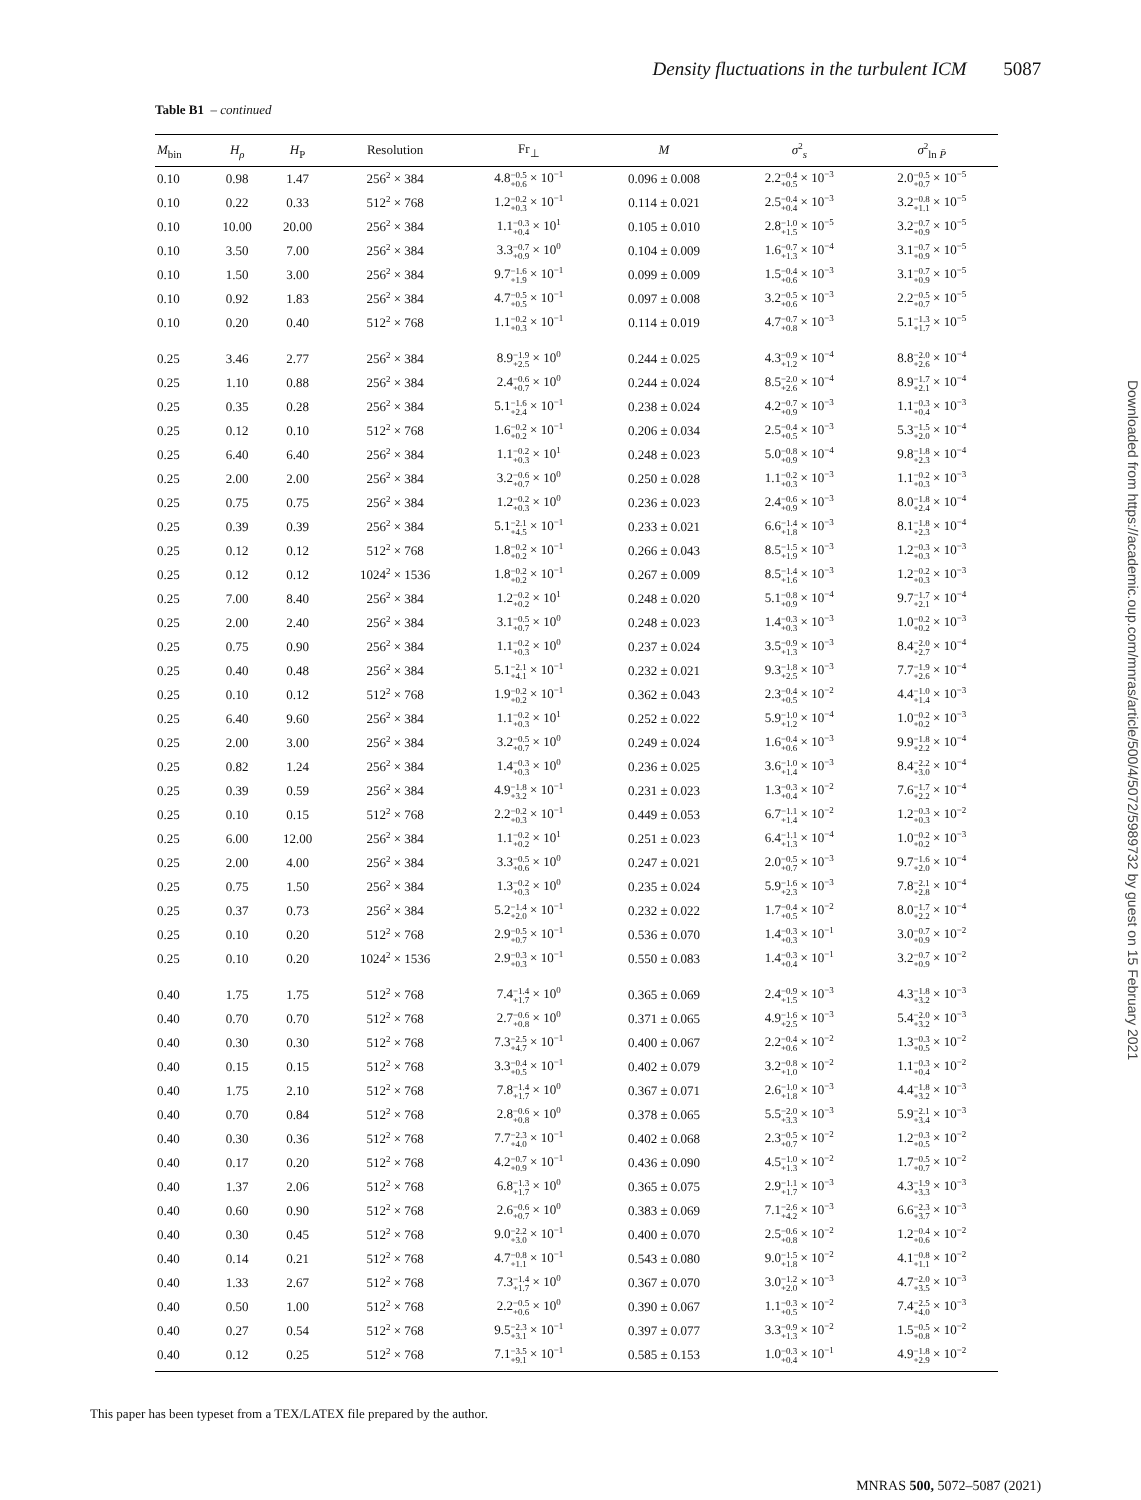Density fluctuations in the turbulent ICM 5087
Table B1 – continued
| M<sub>bin</sub> | H<sub>ρ</sub> | H<sub>P</sub> | Resolution | Fr<sub>⊥</sub> | M | σ<sup>2</sup><sub>s</sub> | σ<sup>2</sup><sub>ln P̄</sub> |
| --- | --- | --- | --- | --- | --- | --- | --- |
| 0.10 | 0.98 | 1.47 | 256<sup>2</sup> × 384 | 4.8 <sup>−0.5</sup><sub>+0.6</sub> × 10<sup>−1</sup> | 0.096 ± 0.008 | 2.2 <sup>−0.4</sup><sub>+0.5</sub> × 10<sup>−3</sup> | 2.0 <sup>−0.5</sup><sub>+0.7</sub> × 10<sup>−5</sup> |
| 0.10 | 0.22 | 0.33 | 512<sup>2</sup> × 768 | 1.2 <sup>−0.2</sup><sub>+0.3</sub> × 10<sup>−1</sup> | 0.114 ± 0.021 | 2.5 <sup>−0.4</sup><sub>+0.4</sub> × 10<sup>−3</sup> | 3.2 <sup>−0.8</sup><sub>+1.1</sub> × 10<sup>−5</sup> |
| 0.10 | 10.00 | 20.00 | 256<sup>2</sup> × 384 | 1.1 <sup>−0.3</sup><sub>+0.4</sub> × 10<sup>1</sup> | 0.105 ± 0.010 | 2.8 <sup>−1.0</sup><sub>+1.5</sub> × 10<sup>−5</sup> | 3.2 <sup>−0.7</sup><sub>+0.9</sub> × 10<sup>−5</sup> |
| 0.10 | 3.50 | 7.00 | 256<sup>2</sup> × 384 | 3.3 <sup>−0.7</sup><sub>+0.9</sub> × 10<sup>0</sup> | 0.104 ± 0.009 | 1.6 <sup>−0.7</sup><sub>+1.3</sub> × 10<sup>−4</sup> | 3.1 <sup>−0.7</sup><sub>+0.9</sub> × 10<sup>−5</sup> |
| 0.10 | 1.50 | 3.00 | 256<sup>2</sup> × 384 | 9.7 <sup>−1.6</sup><sub>+1.9</sub> × 10<sup>−1</sup> | 0.099 ± 0.009 | 1.5 <sup>−0.4</sup><sub>+0.6</sub> × 10<sup>−3</sup> | 3.1 <sup>−0.7</sup><sub>+0.9</sub> × 10<sup>−5</sup> |
| 0.10 | 0.92 | 1.83 | 256<sup>2</sup> × 384 | 4.7 <sup>−0.5</sup><sub>+0.5</sub> × 10<sup>−1</sup> | 0.097 ± 0.008 | 3.2 <sup>−0.5</sup><sub>+0.6</sub> × 10<sup>−3</sup> | 2.2 <sup>−0.5</sup><sub>+0.7</sub> × 10<sup>−5</sup> |
| 0.10 | 0.20 | 0.40 | 512<sup>2</sup> × 768 | 1.1 <sup>−0.2</sup><sub>+0.3</sub> × 10<sup>−1</sup> | 0.114 ± 0.019 | 4.7 <sup>−0.7</sup><sub>+0.8</sub> × 10<sup>−3</sup> | 5.1 <sup>−1.3</sup><sub>+1.7</sub> × 10<sup>−5</sup> |
| 0.25 | 3.46 | 2.77 | 256<sup>2</sup> × 384 | 8.9 <sup>−1.9</sup><sub>+2.5</sub> × 10<sup>0</sup> | 0.244 ± 0.025 | 4.3 <sup>−0.9</sup><sub>+1.2</sub> × 10<sup>−4</sup> | 8.8 <sup>−2.0</sup><sub>+2.6</sub> × 10<sup>−4</sup> |
| 0.25 | 1.10 | 0.88 | 256<sup>2</sup> × 384 | 2.4 <sup>−0.6</sup><sub>+0.7</sub> × 10<sup>0</sup> | 0.244 ± 0.024 | 8.5 <sup>−2.0</sup><sub>+2.6</sub> × 10<sup>−4</sup> | 8.9 <sup>−1.7</sup><sub>+2.1</sub> × 10<sup>−4</sup> |
| 0.25 | 0.35 | 0.28 | 256<sup>2</sup> × 384 | 5.1 <sup>−1.6</sup><sub>+2.4</sub> × 10<sup>−1</sup> | 0.238 ± 0.024 | 4.2 <sup>−0.7</sup><sub>+0.9</sub> × 10<sup>−3</sup> | 1.1 <sup>−0.3</sup><sub>+0.4</sub> × 10<sup>−3</sup> |
| 0.25 | 0.12 | 0.10 | 512<sup>2</sup> × 768 | 1.6 <sup>−0.2</sup><sub>+0.2</sub> × 10<sup>−1</sup> | 0.206 ± 0.034 | 2.5 <sup>−0.4</sup><sub>+0.5</sub> × 10<sup>−3</sup> | 5.3 <sup>−1.5</sup><sub>+2.0</sub> × 10<sup>−4</sup> |
| 0.25 | 6.40 | 6.40 | 256<sup>2</sup> × 384 | 1.1 <sup>−0.2</sup><sub>+0.3</sub> × 10<sup>1</sup> | 0.248 ± 0.023 | 5.0 <sup>−0.8</sup><sub>+0.9</sub> × 10<sup>−4</sup> | 9.8 <sup>−1.8</sup><sub>+2.3</sub> × 10<sup>−4</sup> |
| 0.25 | 2.00 | 2.00 | 256<sup>2</sup> × 384 | 3.2 <sup>−0.6</sup><sub>+0.7</sub> × 10<sup>0</sup> | 0.250 ± 0.028 | 1.1 <sup>−0.2</sup><sub>+0.3</sub> × 10<sup>−3</sup> | 1.1 <sup>−0.2</sup><sub>+0.3</sub> × 10<sup>−3</sup> |
| 0.25 | 0.75 | 0.75 | 256<sup>2</sup> × 384 | 1.2 <sup>−0.2</sup><sub>+0.3</sub> × 10<sup>0</sup> | 0.236 ± 0.023 | 2.4 <sup>−0.6</sup><sub>+0.9</sub> × 10<sup>−3</sup> | 8.0 <sup>−1.8</sup><sub>+2.4</sub> × 10<sup>−4</sup> |
| 0.25 | 0.39 | 0.39 | 256<sup>2</sup> × 384 | 5.1 <sup>−2.1</sup><sub>+4.5</sub> × 10<sup>−1</sup> | 0.233 ± 0.021 | 6.6 <sup>−1.4</sup><sub>+1.8</sub> × 10<sup>−3</sup> | 8.1 <sup>−1.8</sup><sub>+2.3</sub> × 10<sup>−4</sup> |
| 0.25 | 0.12 | 0.12 | 512<sup>2</sup> × 768 | 1.8 <sup>−0.2</sup><sub>+0.2</sub> × 10<sup>−1</sup> | 0.266 ± 0.043 | 8.5 <sup>−1.5</sup><sub>+1.9</sub> × 10<sup>−3</sup> | 1.2 <sup>−0.3</sup><sub>+0.3</sub> × 10<sup>−3</sup> |
| 0.25 | 0.12 | 0.12 | 1024<sup>2</sup> × 1536 | 1.8 <sup>−0.2</sup><sub>+0.2</sub> × 10<sup>−1</sup> | 0.267 ± 0.009 | 8.5 <sup>−1.4</sup><sub>+1.6</sub> × 10<sup>−3</sup> | 1.2 <sup>−0.2</sup><sub>+0.3</sub> × 10<sup>−3</sup> |
| 0.25 | 7.00 | 8.40 | 256<sup>2</sup> × 384 | 1.2 <sup>−0.2</sup><sub>+0.2</sub> × 10<sup>1</sup> | 0.248 ± 0.020 | 5.1 <sup>−0.8</sup><sub>+0.9</sub> × 10<sup>−4</sup> | 9.7 <sup>−1.7</sup><sub>+2.1</sub> × 10<sup>−4</sup> |
| 0.25 | 2.00 | 2.40 | 256<sup>2</sup> × 384 | 3.1 <sup>−0.5</sup><sub>+0.7</sub> × 10<sup>0</sup> | 0.248 ± 0.023 | 1.4 <sup>−0.3</sup><sub>+0.3</sub> × 10<sup>−3</sup> | 1.0 <sup>−0.2</sup><sub>+0.2</sub> × 10<sup>−3</sup> |
| 0.25 | 0.75 | 0.90 | 256<sup>2</sup> × 384 | 1.1 <sup>−0.2</sup><sub>+0.3</sub> × 10<sup>0</sup> | 0.237 ± 0.024 | 3.5 <sup>−0.9</sup><sub>+1.3</sub> × 10<sup>−3</sup> | 8.4 <sup>−2.0</sup><sub>+2.7</sub> × 10<sup>−4</sup> |
| 0.25 | 0.40 | 0.48 | 256<sup>2</sup> × 384 | 5.1 <sup>−2.1</sup><sub>+4.1</sub> × 10<sup>−1</sup> | 0.232 ± 0.021 | 9.3 <sup>−1.8</sup><sub>+2.5</sub> × 10<sup>−3</sup> | 7.7 <sup>−1.9</sup><sub>+2.6</sub> × 10<sup>−4</sup> |
| 0.25 | 0.10 | 0.12 | 512<sup>2</sup> × 768 | 1.9 <sup>−0.2</sup><sub>+0.2</sub> × 10<sup>−1</sup> | 0.362 ± 0.043 | 2.3 <sup>−0.4</sup><sub>+0.5</sub> × 10<sup>−2</sup> | 4.4 <sup>−1.0</sup><sub>+1.4</sub> × 10<sup>−3</sup> |
| 0.25 | 6.40 | 9.60 | 256<sup>2</sup> × 384 | 1.1 <sup>−0.2</sup><sub>+0.3</sub> × 10<sup>1</sup> | 0.252 ± 0.022 | 5.9 <sup>−1.0</sup><sub>+1.2</sub> × 10<sup>−4</sup> | 1.0 <sup>−0.2</sup><sub>+0.2</sub> × 10<sup>−3</sup> |
| 0.25 | 2.00 | 3.00 | 256<sup>2</sup> × 384 | 3.2 <sup>−0.5</sup><sub>+0.7</sub> × 10<sup>0</sup> | 0.249 ± 0.024 | 1.6 <sup>−0.4</sup><sub>+0.6</sub> × 10<sup>−3</sup> | 9.9 <sup>−1.8</sup><sub>+2.2</sub> × 10<sup>−4</sup> |
| 0.25 | 0.82 | 1.24 | 256<sup>2</sup> × 384 | 1.4 <sup>−0.3</sup><sub>+0.3</sub> × 10<sup>0</sup> | 0.236 ± 0.025 | 3.6 <sup>−1.0</sup><sub>+1.4</sub> × 10<sup>−3</sup> | 8.4 <sup>−2.2</sup><sub>+3.0</sub> × 10<sup>−4</sup> |
| 0.25 | 0.39 | 0.59 | 256<sup>2</sup> × 384 | 4.9 <sup>−1.8</sup><sub>+3.2</sub> × 10<sup>−1</sup> | 0.231 ± 0.023 | 1.3 <sup>−0.3</sup><sub>+0.4</sub> × 10<sup>−2</sup> | 7.6 <sup>−1.7</sup><sub>+2.2</sub> × 10<sup>−4</sup> |
| 0.25 | 0.10 | 0.15 | 512<sup>2</sup> × 768 | 2.2 <sup>−0.2</sup><sub>+0.3</sub> × 10<sup>−1</sup> | 0.449 ± 0.053 | 6.7 <sup>−1.1</sup><sub>+1.4</sub> × 10<sup>−2</sup> | 1.2 <sup>−0.3</sup><sub>+0.3</sub> × 10<sup>−2</sup> |
| 0.25 | 6.00 | 12.00 | 256<sup>2</sup> × 384 | 1.1 <sup>−0.2</sup><sub>+0.2</sub> × 10<sup>1</sup> | 0.251 ± 0.023 | 6.4 <sup>−1.1</sup><sub>+1.3</sub> × 10<sup>−4</sup> | 1.0 <sup>−0.2</sup><sub>+0.2</sub> × 10<sup>−3</sup> |
| 0.25 | 2.00 | 4.00 | 256<sup>2</sup> × 384 | 3.3 <sup>−0.5</sup><sub>+0.6</sub> × 10<sup>0</sup> | 0.247 ± 0.021 | 2.0 <sup>−0.5</sup><sub>+0.7</sub> × 10<sup>−3</sup> | 9.7 <sup>−1.6</sup><sub>+2.0</sub> × 10<sup>−4</sup> |
| 0.25 | 0.75 | 1.50 | 256<sup>2</sup> × 384 | 1.3 <sup>−0.2</sup><sub>+0.3</sub> × 10<sup>0</sup> | 0.235 ± 0.024 | 5.9 <sup>−1.6</sup><sub>+2.3</sub> × 10<sup>−3</sup> | 7.8 <sup>−2.1</sup><sub>+2.8</sub> × 10<sup>−4</sup> |
| 0.25 | 0.37 | 0.73 | 256<sup>2</sup> × 384 | 5.2 <sup>−1.4</sup><sub>+2.0</sub> × 10<sup>−1</sup> | 0.232 ± 0.022 | 1.7 <sup>−0.4</sup><sub>+0.5</sub> × 10<sup>−2</sup> | 8.0 <sup>−1.7</sup><sub>+2.2</sub> × 10<sup>−4</sup> |
| 0.25 | 0.10 | 0.20 | 512<sup>2</sup> × 768 | 2.9 <sup>−0.5</sup><sub>+0.7</sub> × 10<sup>−1</sup> | 0.536 ± 0.070 | 1.4 <sup>−0.3</sup><sub>+0.3</sub> × 10<sup>−1</sup> | 3.0 <sup>−0.7</sup><sub>+0.9</sub> × 10<sup>−2</sup> |
| 0.25 | 0.10 | 0.20 | 1024<sup>2</sup> × 1536 | 2.9 <sup>−0.3</sup><sub>+0.3</sub> × 10<sup>−1</sup> | 0.550 ± 0.083 | 1.4 <sup>−0.3</sup><sub>+0.4</sub> × 10<sup>−1</sup> | 3.2 <sup>−0.7</sup><sub>+0.9</sub> × 10<sup>−2</sup> |
| 0.40 | 1.75 | 1.75 | 512<sup>2</sup> × 768 | 7.4 <sup>−1.4</sup><sub>+1.7</sub> × 10<sup>0</sup> | 0.365 ± 0.069 | 2.4 <sup>−0.9</sup><sub>+1.5</sub> × 10<sup>−3</sup> | 4.3 <sup>−1.8</sup><sub>+3.2</sub> × 10<sup>−3</sup> |
| 0.40 | 0.70 | 0.70 | 512<sup>2</sup> × 768 | 2.7 <sup>−0.6</sup><sub>+0.8</sub> × 10<sup>0</sup> | 0.371 ± 0.065 | 4.9 <sup>−1.6</sup><sub>+2.5</sub> × 10<sup>−3</sup> | 5.4 <sup>−2.0</sup><sub>+3.2</sub> × 10<sup>−3</sup> |
| 0.40 | 0.30 | 0.30 | 512<sup>2</sup> × 768 | 7.3 <sup>−2.5</sup><sub>+4.7</sub> × 10<sup>−1</sup> | 0.400 ± 0.067 | 2.2 <sup>−0.4</sup><sub>+0.6</sub> × 10<sup>−2</sup> | 1.3 <sup>−0.3</sup><sub>+0.5</sub> × 10<sup>−2</sup> |
| 0.40 | 0.15 | 0.15 | 512<sup>2</sup> × 768 | 3.3 <sup>−0.4</sup><sub>+0.5</sub> × 10<sup>−1</sup> | 0.402 ± 0.079 | 3.2 <sup>−0.8</sup><sub>+1.0</sub> × 10<sup>−2</sup> | 1.1 <sup>−0.3</sup><sub>+0.4</sub> × 10<sup>−2</sup> |
| 0.40 | 1.75 | 2.10 | 512<sup>2</sup> × 768 | 7.8 <sup>−1.4</sup><sub>+1.7</sub> × 10<sup>0</sup> | 0.367 ± 0.071 | 2.6 <sup>−1.0</sup><sub>+1.8</sub> × 10<sup>−3</sup> | 4.4 <sup>−1.8</sup><sub>+3.2</sub> × 10<sup>−3</sup> |
| 0.40 | 0.70 | 0.84 | 512<sup>2</sup> × 768 | 2.8 <sup>−0.6</sup><sub>+0.8</sub> × 10<sup>0</sup> | 0.378 ± 0.065 | 5.5 <sup>−2.0</sup><sub>+3.3</sub> × 10<sup>−3</sup> | 5.9 <sup>−2.1</sup><sub>+3.4</sub> × 10<sup>−3</sup> |
| 0.40 | 0.30 | 0.36 | 512<sup>2</sup> × 768 | 7.7 <sup>−2.3</sup><sub>+4.0</sub> × 10<sup>−1</sup> | 0.402 ± 0.068 | 2.3 <sup>−0.5</sup><sub>+0.7</sub> × 10<sup>−2</sup> | 1.2 <sup>−0.3</sup><sub>+0.5</sub> × 10<sup>−2</sup> |
| 0.40 | 0.17 | 0.20 | 512<sup>2</sup> × 768 | 4.2 <sup>−0.7</sup><sub>+0.9</sub> × 10<sup>−1</sup> | 0.436 ± 0.090 | 4.5 <sup>−1.0</sup><sub>+1.3</sub> × 10<sup>−2</sup> | 1.7 <sup>−0.5</sup><sub>+0.7</sub> × 10<sup>−2</sup> |
| 0.40 | 1.37 | 2.06 | 512<sup>2</sup> × 768 | 6.8 <sup>−1.3</sup><sub>+1.7</sub> × 10<sup>0</sup> | 0.365 ± 0.075 | 2.9 <sup>−1.1</sup><sub>+1.7</sub> × 10<sup>−3</sup> | 4.3 <sup>−1.9</sup><sub>+3.3</sub> × 10<sup>−3</sup> |
| 0.40 | 0.60 | 0.90 | 512<sup>2</sup> × 768 | 2.6 <sup>−0.6</sup><sub>+0.7</sub> × 10<sup>0</sup> | 0.383 ± 0.069 | 7.1 <sup>−2.6</sup><sub>+4.2</sub> × 10<sup>−3</sup> | 6.6 <sup>−2.3</sup><sub>+3.7</sub> × 10<sup>−3</sup> |
| 0.40 | 0.30 | 0.45 | 512<sup>2</sup> × 768 | 9.0 <sup>−2.2</sup><sub>+3.0</sub> × 10<sup>−1</sup> | 0.400 ± 0.070 | 2.5 <sup>−0.6</sup><sub>+0.8</sub> × 10<sup>−2</sup> | 1.2 <sup>−0.4</sup><sub>+0.6</sub> × 10<sup>−2</sup> |
| 0.40 | 0.14 | 0.21 | 512<sup>2</sup> × 768 | 4.7 <sup>−0.8</sup><sub>+1.1</sub> × 10<sup>−1</sup> | 0.543 ± 0.080 | 9.0 <sup>−1.5</sup><sub>+1.8</sub> × 10<sup>−2</sup> | 4.1 <sup>−0.8</sup><sub>+1.1</sub> × 10<sup>−2</sup> |
| 0.40 | 1.33 | 2.67 | 512<sup>2</sup> × 768 | 7.3 <sup>−1.4</sup><sub>+1.7</sub> × 10<sup>0</sup> | 0.367 ± 0.070 | 3.0 <sup>−1.2</sup><sub>+2.0</sub> × 10<sup>−3</sup> | 4.7 <sup>−2.0</sup><sub>+3.5</sub> × 10<sup>−3</sup> |
| 0.40 | 0.50 | 1.00 | 512<sup>2</sup> × 768 | 2.2 <sup>−0.5</sup><sub>+0.6</sub> × 10<sup>0</sup> | 0.390 ± 0.067 | 1.1 <sup>−0.3</sup><sub>+0.5</sub> × 10<sup>−2</sup> | 7.4 <sup>−2.5</sup><sub>+4.0</sub> × 10<sup>−3</sup> |
| 0.40 | 0.27 | 0.54 | 512<sup>2</sup> × 768 | 9.5 <sup>−2.3</sup><sub>+3.1</sub> × 10<sup>−1</sup> | 0.397 ± 0.077 | 3.3 <sup>−0.9</sup><sub>+1.3</sub> × 10<sup>−2</sup> | 1.5 <sup>−0.5</sup><sub>+0.8</sub> × 10<sup>−2</sup> |
| 0.40 | 0.12 | 0.25 | 512<sup>2</sup> × 768 | 7.1 <sup>−3.5</sup><sub>+9.1</sub> × 10<sup>−1</sup> | 0.585 ± 0.153 | 1.0 <sup>−0.3</sup><sub>+0.4</sub> × 10<sup>−1</sup> | 4.9 <sup>−1.8</sup><sub>+2.9</sub> × 10<sup>−2</sup> |
This paper has been typeset from a TEX/LATEX file prepared by the author.
MNRAS 500, 5072–5087 (2021)
Downloaded from https://academic.oup.com/mnras/article/500/4/5072/5989732 by guest on 15 February 2021